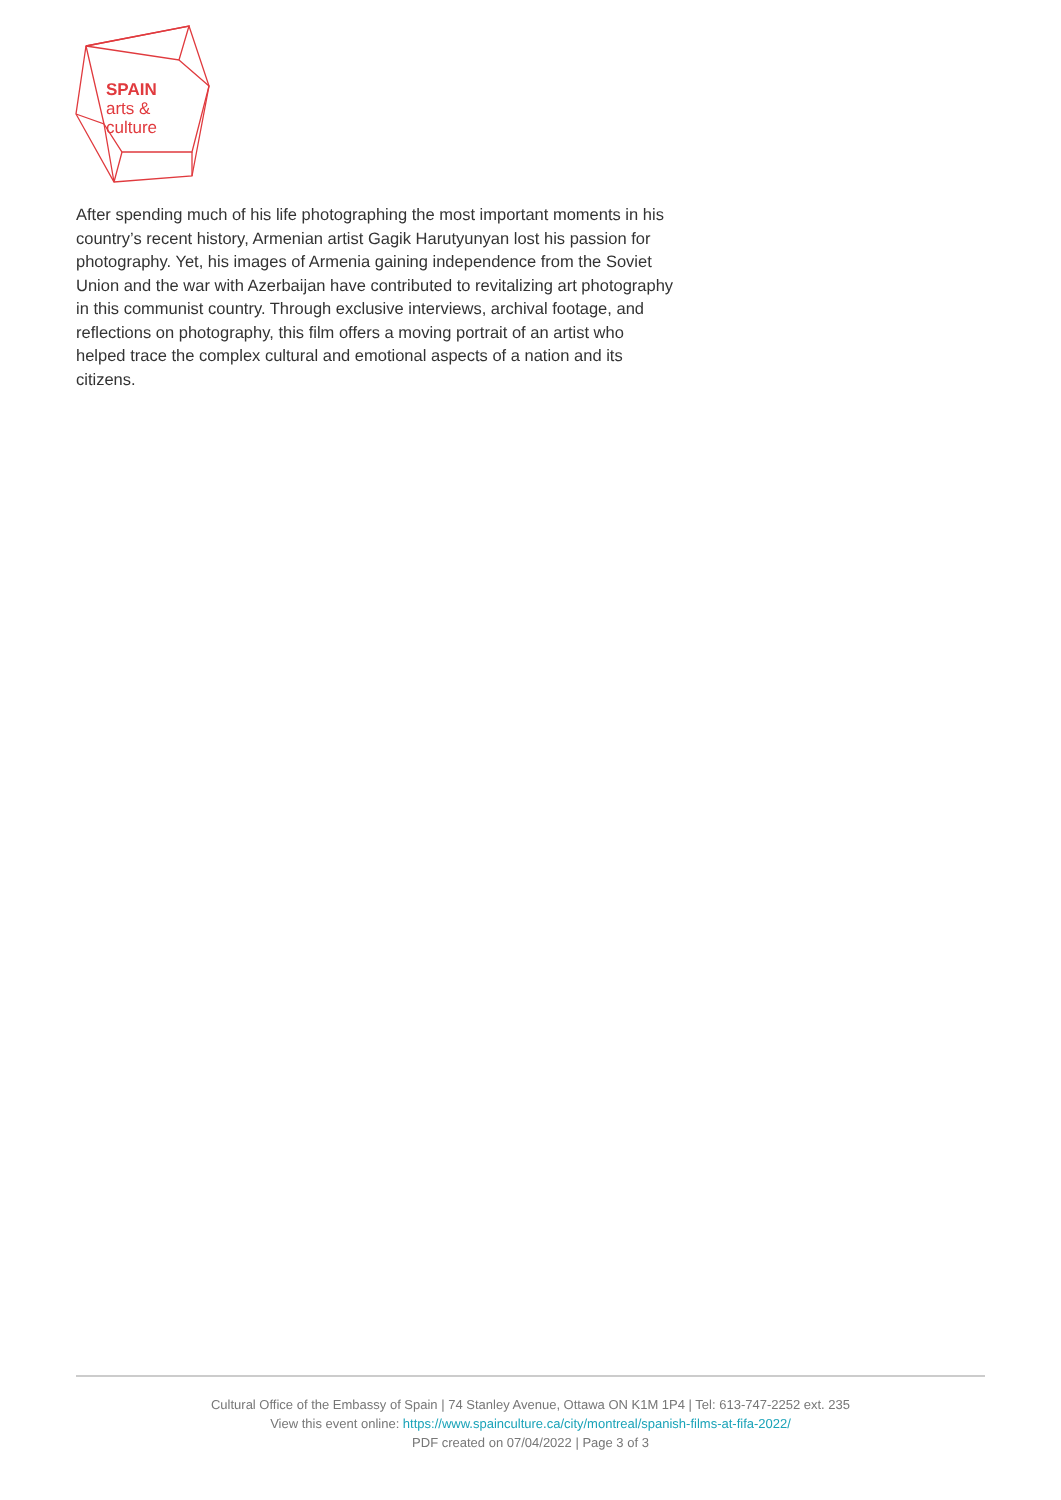SPAIN
arts &
culture
After spending much of his life photographing the most important moments in his country’s recent history, Armenian artist Gagik Harutyunyan lost his passion for photography. Yet, his images of Armenia gaining independence from the Soviet Union and the war with Azerbaijan have contributed to revitalizing art photography in this communist country. Through exclusive interviews, archival footage, and reflections on photography, this film offers a moving portrait of an artist who helped trace the complex cultural and emotional aspects of a nation and its citizens.
Cultural Office of the Embassy of Spain | 74 Stanley Avenue, Ottawa ON K1M 1P4 | Tel: 613-747-2252 ext. 235
View this event online: https://www.spainculture.ca/city/montreal/spanish-films-at-fifa-2022/
PDF created on 07/04/2022 | Page 3 of 3